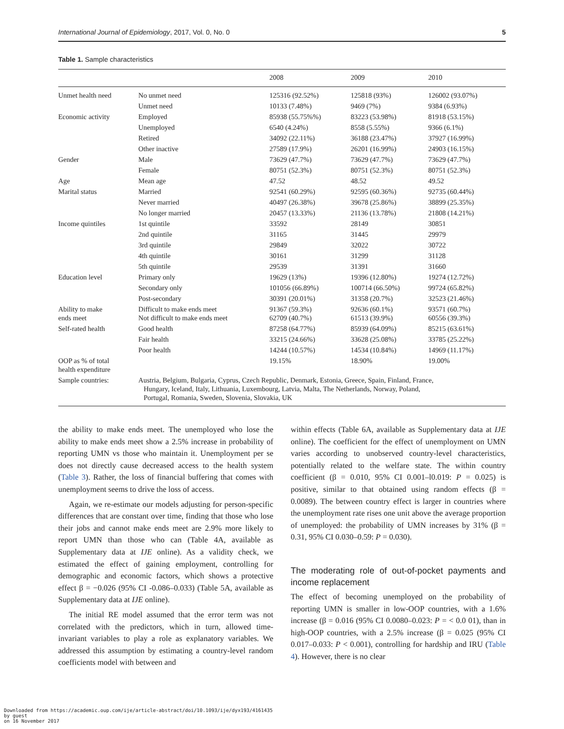International Journal of Epidemiology, 2017, Vol. 0, No. 0 5
Table 1. Sample characteristics
| | | 2008 | 2009 | 2010 |
| --- | --- | --- | --- | --- |
| Unmet health need | No unmet need | 125316 (92.52%) | 125818 (93%) | 126002 (93.07%) |
| | Unmet need | 10133 (7.48%) | 9469 (7%) | 9384 (6.93%) |
| Economic activity | Employed | 85938 (55.75%%) | 83223 (53.98%) | 81918 (53.15%) |
| | Unemployed | 6540 (4.24%) | 8558 (5.55%) | 9366 (6.1%) |
| | Retired | 34092 (22.11%) | 36188 (23.47%) | 37927 (16.99%) |
| | Other inactive | 27589 (17.9%) | 26201 (16.99%) | 24903 (16.15%) |
| Gender | Male | 73629 (47.7%) | 73629 (47.7%) | 73629 (47.7%) |
| | Female | 80751 (52.3%) | 80751 (52.3%) | 80751 (52.3%) |
| Age | Mean age | 47.52 | 48.52 | 49.52 |
| Marital status | Married | 92541 (60.29%) | 92595 (60.36%) | 92735 (60.44%) |
| | Never married | 40497 (26.38%) | 39678 (25.86%) | 38899 (25.35%) |
| | No longer married | 20457 (13.33%) | 21136 (13.78%) | 21808 (14.21%) |
| Income quintiles | 1st quintile | 33592 | 28149 | 30851 |
| | 2nd quintile | 31165 | 31445 | 29979 |
| | 3rd quintile | 29849 | 32022 | 30722 |
| | 4th quintile | 30161 | 31299 | 31128 |
| | 5th quintile | 29539 | 31391 | 31660 |
| Education level | Primary only | 19629 (13%) | 19396 (12.80%) | 19274 (12.72%) |
| | Secondary only | 101056 (66.89%) | 100714 (66.50%) | 99724 (65.82%) |
| | Post-secondary | 30391 (20.01%) | 31358 (20.7%) | 32523 (21.46%) |
| Ability to make ends meet | Difficult to make ends meet Not difficult to make ends meet | 91367 (59.3%) 62709 (40.7%) | 92636 (60.1%) 61513 (39.9%) | 93571 (60.7%) 60556 (39.3%) |
| Self-rated health | Good health | 87258 (64.77%) | 85939 (64.09%) | 85215 (63.61%) |
| | Fair health | 33215 (24.66%) | 33628 (25.08%) | 33785 (25.22%) |
| | Poor health | 14244 (10.57%) | 14534 (10.84%) | 14969 (11.17%) |
| OOP as % of total health expenditure | | 19.15% | 18.90% | 19.00% |
| Sample countries: | Austria, Belgium, Bulgaria, Cyprus, Czech Republic, Denmark, Estonia, Greece, Spain, Finland, France, Hungary, Iceland, Italy, Lithuania, Luxembourg, Latvia, Malta, The Netherlands, Norway, Poland, Portugal, Romania, Sweden, Slovenia, Slovakia, UK | | | |
the ability to make ends meet. The unemployed who lose the ability to make ends meet show a 2.5% increase in probability of reporting UMN vs those who maintain it. Unemployment per se does not directly cause decreased access to the health system (Table 3). Rather, the loss of financial buffering that comes with unemployment seems to drive the loss of access.
Again, we re-estimate our models adjusting for person-specific differences that are constant over time, finding that those who lose their jobs and cannot make ends meet are 2.9% more likely to report UMN than those who can (Table 4A, available as Supplementary data at IJE online). As a validity check, we estimated the effect of gaining employment, controlling for demographic and economic factors, which shows a protective effect β = −0.026 (95% CI -0.086–0.033) (Table 5A, available as Supplementary data at IJE online).
The initial RE model assumed that the error term was not correlated with the predictors, which in turn, allowed time-invariant variables to play a role as explanatory variables. We addressed this assumption by estimating a country-level random coefficients model with between and
within effects (Table 6A, available as Supplementary data at IJE online). The coefficient for the effect of unemployment on UMN varies according to unobserved country-level characteristics, potentially related to the welfare state. The within country coefficient (β = 0.010, 95% CI 0.001–l0.019: P = 0.025) is positive, similar to that obtained using random effects (β = 0.0089). The between country effect is larger in countries where the unemployment rate rises one unit above the average proportion of unemployed: the probability of UMN increases by 31% (β = 0.31, 95% CI 0.030–0.59: P = 0.030).
The moderating role of out-of-pocket payments and income replacement
The effect of becoming unemployed on the probability of reporting UMN is smaller in low-OOP countries, with a 1.6% increase (β = 0.016 (95% CI 0.0080–0.023: P = < 0.0 01), than in high-OOP countries, with a 2.5% increase (β = 0.025 (95% CI 0.017–0.033: P < 0.001), controlling for hardship and IRU (Table 4). However, there is no clear
Downloaded from https://academic.oup.com/ije/article-abstract/doi/10.1093/ije/dyx193/4161435
by guest
on 16 November 2017